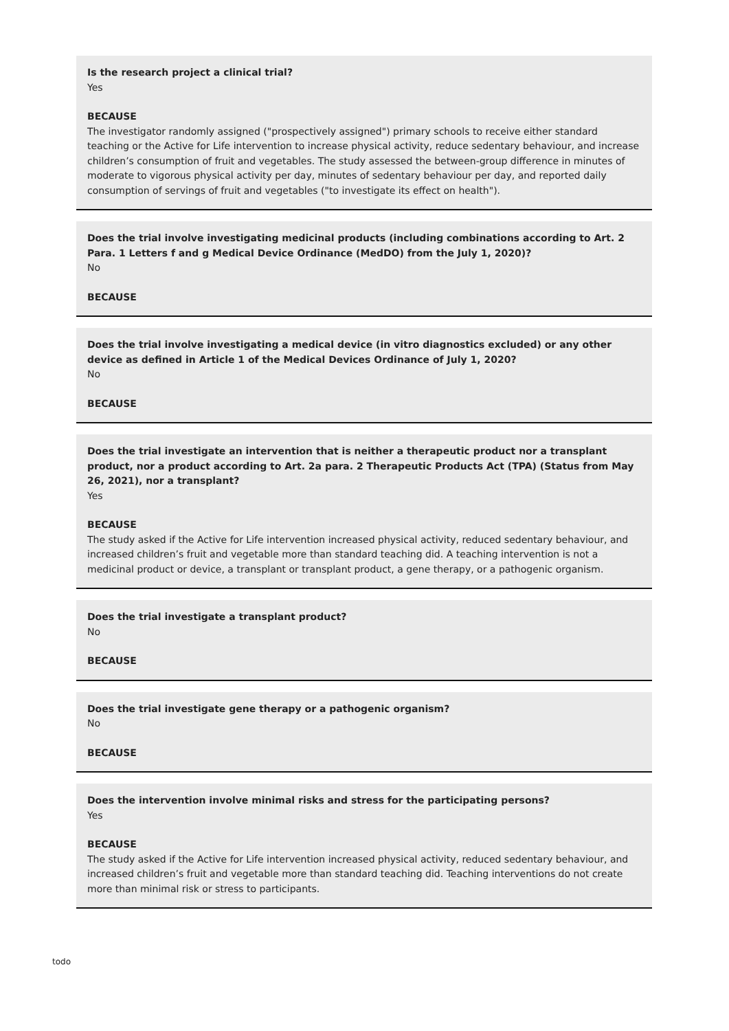Is the research project a clinical trial?
Yes
BECAUSE
The investigator randomly assigned ("prospectively assigned") primary schools to receive either standard teaching or the Active for Life intervention to increase physical activity, reduce sedentary behaviour, and increase children’s consumption of fruit and vegetables. The study assessed the between-group difference in minutes of moderate to vigorous physical activity per day, minutes of sedentary behaviour per day, and reported daily consumption of servings of fruit and vegetables ("to investigate its effect on health").
Does the trial involve investigating medicinal products (including combinations according to Art. 2 Para. 1 Letters f and g Medical Device Ordinance (MedDO) from the July 1, 2020)?
No
BECAUSE
Does the trial involve investigating a medical device (in vitro diagnostics excluded) or any other device as defined in Article 1 of the Medical Devices Ordinance of July 1, 2020?
No
BECAUSE
Does the trial investigate an intervention that is neither a therapeutic product nor a transplant product, nor a product according to Art. 2a para. 2 Therapeutic Products Act (TPA) (Status from May 26, 2021), nor a transplant?
Yes
BECAUSE
The study asked if the Active for Life intervention increased physical activity, reduced sedentary behaviour, and increased children’s fruit and vegetable more than standard teaching did. A teaching intervention is not a medicinal product or device, a transplant or transplant product, a gene therapy, or a pathogenic organism.
Does the trial investigate a transplant product?
No
BECAUSE
Does the trial investigate gene therapy or a pathogenic organism?
No
BECAUSE
Does the intervention involve minimal risks and stress for the participating persons?
Yes
BECAUSE
The study asked if the Active for Life intervention increased physical activity, reduced sedentary behaviour, and increased children’s fruit and vegetable more than standard teaching did. Teaching interventions do not create more than minimal risk or stress to participants.
todo